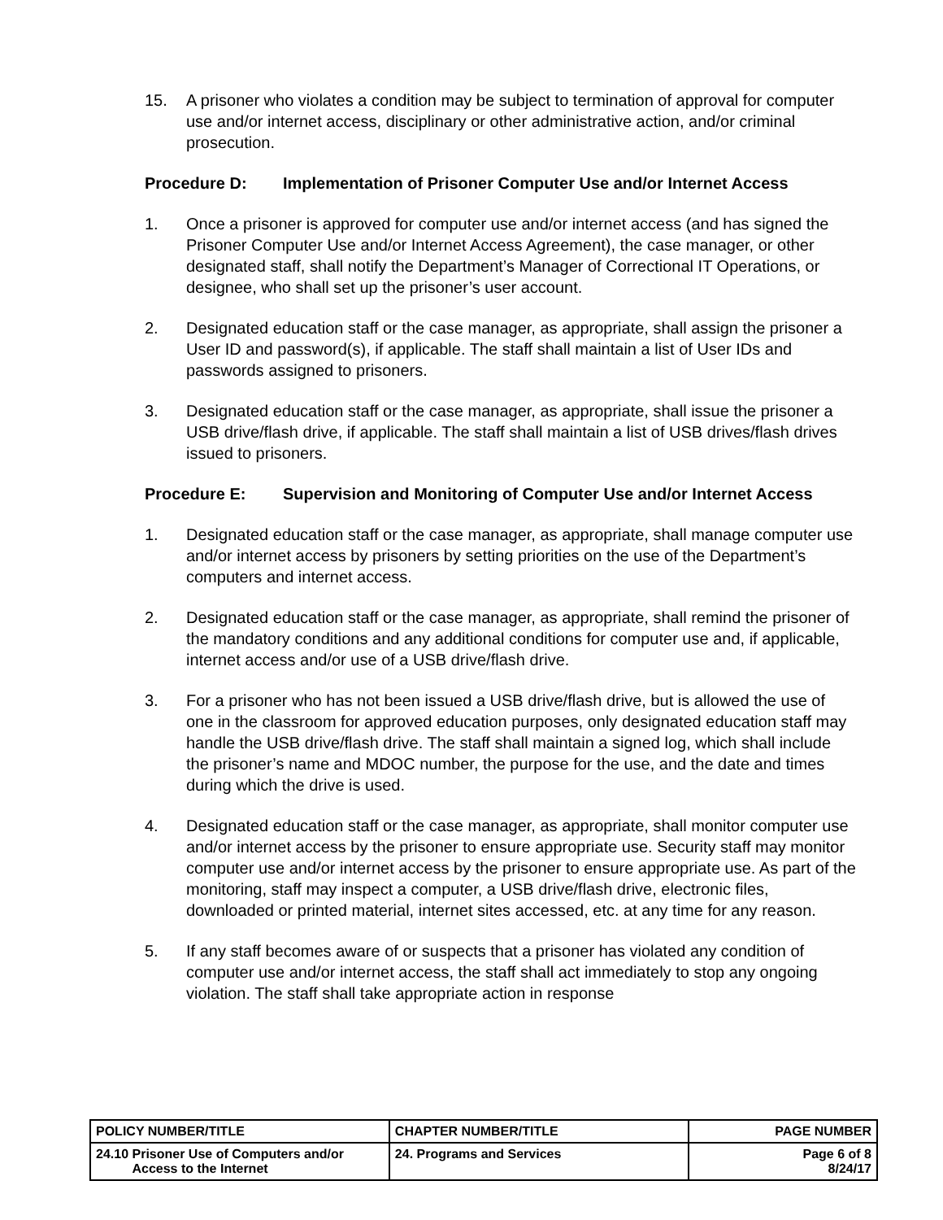15. A prisoner who violates a condition may be subject to termination of approval for computer use and/or internet access, disciplinary or other administrative action, and/or criminal prosecution.
Procedure D: Implementation of Prisoner Computer Use and/or Internet Access
1. Once a prisoner is approved for computer use and/or internet access (and has signed the Prisoner Computer Use and/or Internet Access Agreement), the case manager, or other designated staff, shall notify the Department’s Manager of Correctional IT Operations, or designee, who shall set up the prisoner’s user account.
2. Designated education staff or the case manager, as appropriate, shall assign the prisoner a User ID and password(s), if applicable. The staff shall maintain a list of User IDs and passwords assigned to prisoners.
3. Designated education staff or the case manager, as appropriate, shall issue the prisoner a USB drive/flash drive, if applicable. The staff shall maintain a list of USB drives/flash drives issued to prisoners.
Procedure E: Supervision and Monitoring of Computer Use and/or Internet Access
1. Designated education staff or the case manager, as appropriate, shall manage computer use and/or internet access by prisoners by setting priorities on the use of the Department’s computers and internet access.
2. Designated education staff or the case manager, as appropriate, shall remind the prisoner of the mandatory conditions and any additional conditions for computer use and, if applicable, internet access and/or use of a USB drive/flash drive.
3. For a prisoner who has not been issued a USB drive/flash drive, but is allowed the use of one in the classroom for approved education purposes, only designated education staff may handle the USB drive/flash drive. The staff shall maintain a signed log, which shall include the prisoner’s name and MDOC number, the purpose for the use, and the date and times during which the drive is used.
4. Designated education staff or the case manager, as appropriate, shall monitor computer use and/or internet access by the prisoner to ensure appropriate use. Security staff may monitor computer use and/or internet access by the prisoner to ensure appropriate use. As part of the monitoring, staff may inspect a computer, a USB drive/flash drive, electronic files, downloaded or printed material, internet sites accessed, etc. at any time for any reason.
5. If any staff becomes aware of or suspects that a prisoner has violated any condition of computer use and/or internet access, the staff shall act immediately to stop any ongoing violation. The staff shall take appropriate action in response
| POLICY NUMBER/TITLE | CHAPTER NUMBER/TITLE | PAGE NUMBER |
| --- | --- | --- |
| 24.10 Prisoner Use of Computers and/or Access to the Internet | 24. Programs and Services | Page 6 of 8 8/24/17 |